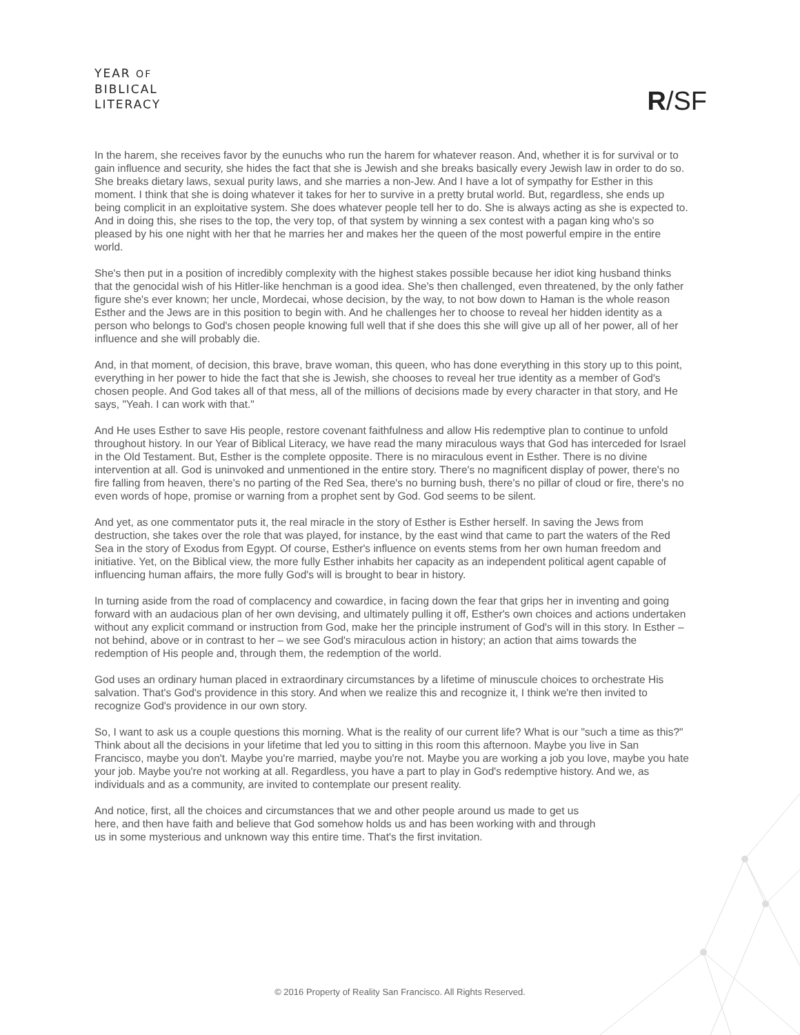YEAR OF
BIBLICAL
LITERACY
R/SF
In the harem, she receives favor by the eunuchs who run the harem for whatever reason. And, whether it is for survival or to gain influence and security, she hides the fact that she is Jewish and she breaks basically every Jewish law in order to do so. She breaks dietary laws, sexual purity laws, and she marries a non-Jew. And I have a lot of sympathy for Esther in this moment. I think that she is doing whatever it takes for her to survive in a pretty brutal world. But, regardless, she ends up being complicit in an exploitative system. She does whatever people tell her to do. She is always acting as she is expected to. And in doing this, she rises to the top, the very top, of that system by winning a sex contest with a pagan king who's so pleased by his one night with her that he marries her and makes her the queen of the most powerful empire in the entire world.
She's then put in a position of incredibly complexity with the highest stakes possible because her idiot king husband thinks that the genocidal wish of his Hitler-like henchman is a good idea. She's then challenged, even threatened, by the only father figure she's ever known; her uncle, Mordecai, whose decision, by the way, to not bow down to Haman is the whole reason Esther and the Jews are in this position to begin with. And he challenges her to choose to reveal her hidden identity as a person who belongs to God's chosen people knowing full well that if she does this she will give up all of her power, all of her influence and she will probably die.
And, in that moment, of decision, this brave, brave woman, this queen, who has done everything in this story up to this point, everything in her power to hide the fact that she is Jewish, she chooses to reveal her true identity as a member of God's chosen people. And God takes all of that mess, all of the millions of decisions made by every character in that story, and He says, "Yeah. I can work with that."
And He uses Esther to save His people, restore covenant faithfulness and allow His redemptive plan to continue to unfold throughout history. In our Year of Biblical Literacy, we have read the many miraculous ways that God has interceded for Israel in the Old Testament. But, Esther is the complete opposite. There is no miraculous event in Esther. There is no divine intervention at all. God is uninvoked and unmentioned in the entire story. There's no magnificent display of power, there's no fire falling from heaven, there's no parting of the Red Sea, there's no burning bush, there's no pillar of cloud or fire, there's no even words of hope, promise or warning from a prophet sent by God. God seems to be silent.
And yet, as one commentator puts it, the real miracle in the story of Esther is Esther herself. In saving the Jews from destruction, she takes over the role that was played, for instance, by the east wind that came to part the waters of the Red Sea in the story of Exodus from Egypt. Of course, Esther's influence on events stems from her own human freedom and initiative. Yet, on the Biblical view, the more fully Esther inhabits her capacity as an independent political agent capable of influencing human affairs, the more fully God's will is brought to bear in history.
In turning aside from the road of complacency and cowardice, in facing down the fear that grips her in inventing and going forward with an audacious plan of her own devising, and ultimately pulling it off, Esther's own choices and actions undertaken without any explicit command or instruction from God, make her the principle instrument of God's will in this story. In Esther – not behind, above or in contrast to her – we see God's miraculous action in history; an action that aims towards the redemption of His people and, through them, the redemption of the world.
God uses an ordinary human placed in extraordinary circumstances by a lifetime of minuscule choices to orchestrate His salvation. That's God's providence in this story. And when we realize this and recognize it, I think we're then invited to recognize God's providence in our own story.
So, I want to ask us a couple questions this morning. What is the reality of our current life? What is our "such a time as this?" Think about all the decisions in your lifetime that led you to sitting in this room this afternoon. Maybe you live in San Francisco, maybe you don't. Maybe you're married, maybe you're not. Maybe you are working a job you love, maybe you hate your job. Maybe you're not working at all. Regardless, you have a part to play in God's redemptive history. And we, as individuals and as a community, are invited to contemplate our present reality.
And notice, first, all the choices and circumstances that we and other people around us made to get us here, and then have faith and believe that God somehow holds us and has been working with and through us in some mysterious and unknown way this entire time. That's the first invitation.
© 2016 Property of Reality San Francisco. All Rights Reserved.